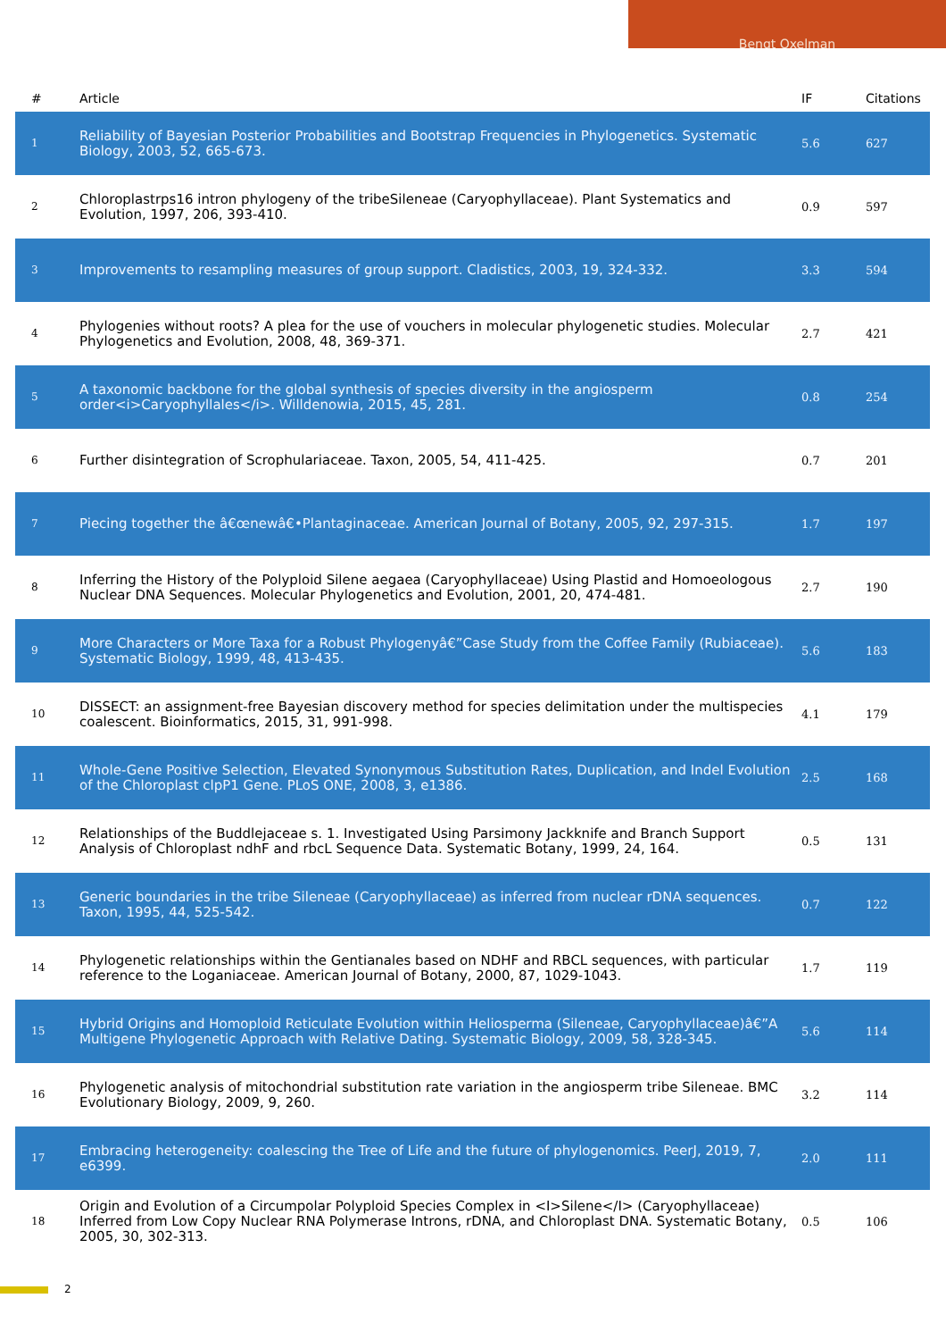Bengt Oxelman
| # | Article | IF | Citations |
| --- | --- | --- | --- |
| 1 | Reliability of Bayesian Posterior Probabilities and Bootstrap Frequencies in Phylogenetics. Systematic Biology, 2003, 52, 665-673. | 5.6 | 627 |
| 2 | Chloroplastrps16 intron phylogeny of the tribeSileneae (Caryophyllaceae). Plant Systematics and Evolution, 1997, 206, 393-410. | 0.9 | 597 |
| 3 | Improvements to resampling measures of group support. Cladistics, 2003, 19, 324-332. | 3.3 | 594 |
| 4 | Phylogenies without roots? A plea for the use of vouchers in molecular phylogenetic studies. Molecular Phylogenetics and Evolution, 2008, 48, 369-371. | 2.7 | 421 |
| 5 | A taxonomic backbone for the global synthesis of species diversity in the angiosperm order<i>Caryophyllales</i>. Willdenowia, 2015, 45, 281. | 0.8 | 254 |
| 6 | Further disintegration of Scrophulariaceae. Taxon, 2005, 54, 411-425. | 0.7 | 201 |
| 7 | Piecing together the â€œnewâ€•Plantaginaceae. American Journal of Botany, 2005, 92, 297-315. | 1.7 | 197 |
| 8 | Inferring the History of the Polyploid Silene aegaea (Caryophyllaceae) Using Plastid and Homoeologous Nuclear DNA Sequences. Molecular Phylogenetics and Evolution, 2001, 20, 474-481. | 2.7 | 190 |
| 9 | More Characters or More Taxa for a Robust Phylogenyâ€”Case Study from the Coffee Family (Rubiaceae). Systematic Biology, 1999, 48, 413-435. | 5.6 | 183 |
| 10 | DISSECT: an assignment-free Bayesian discovery method for species delimitation under the multispecies coalescent. Bioinformatics, 2015, 31, 991-998. | 4.1 | 179 |
| 11 | Whole-Gene Positive Selection, Elevated Synonymous Substitution Rates, Duplication, and Indel Evolution of the Chloroplast clpP1 Gene. PLoS ONE, 2008, 3, e1386. | 2.5 | 168 |
| 12 | Relationships of the Buddlejaceae s. 1. Investigated Using Parsimony Jackknife and Branch Support Analysis of Chloroplast ndhF and rbcL Sequence Data. Systematic Botany, 1999, 24, 164. | 0.5 | 131 |
| 13 | Generic boundaries in the tribe Sileneae (Caryophyllaceae) as inferred from nuclear rDNA sequences. Taxon, 1995, 44, 525-542. | 0.7 | 122 |
| 14 | Phylogenetic relationships within the Gentianales based on NDHF and RBCL sequences, with particular reference to the Loganiaceae. American Journal of Botany, 2000, 87, 1029-1043. | 1.7 | 119 |
| 15 | Hybrid Origins and Homoploid Reticulate Evolution within Heliosperma (Sileneae, Caryophyllaceae)â€”A Multigene Phylogenetic Approach with Relative Dating. Systematic Biology, 2009, 58, 328-345. | 5.6 | 114 |
| 16 | Phylogenetic analysis of mitochondrial substitution rate variation in the angiosperm tribe Sileneae. BMC Evolutionary Biology, 2009, 9, 260. | 3.2 | 114 |
| 17 | Embracing heterogeneity: coalescing the Tree of Life and the future of phylogenomics. PeerJ, 2019, 7, e6399. | 2.0 | 111 |
| 18 | Origin and Evolution of a Circumpolar Polyploid Species Complex in <I>Silene</I> (Caryophyllaceae) Inferred from Low Copy Nuclear RNA Polymerase Introns, rDNA, and Chloroplast DNA. Systematic Botany, 2005, 30, 302-313. | 0.5 | 106 |
2